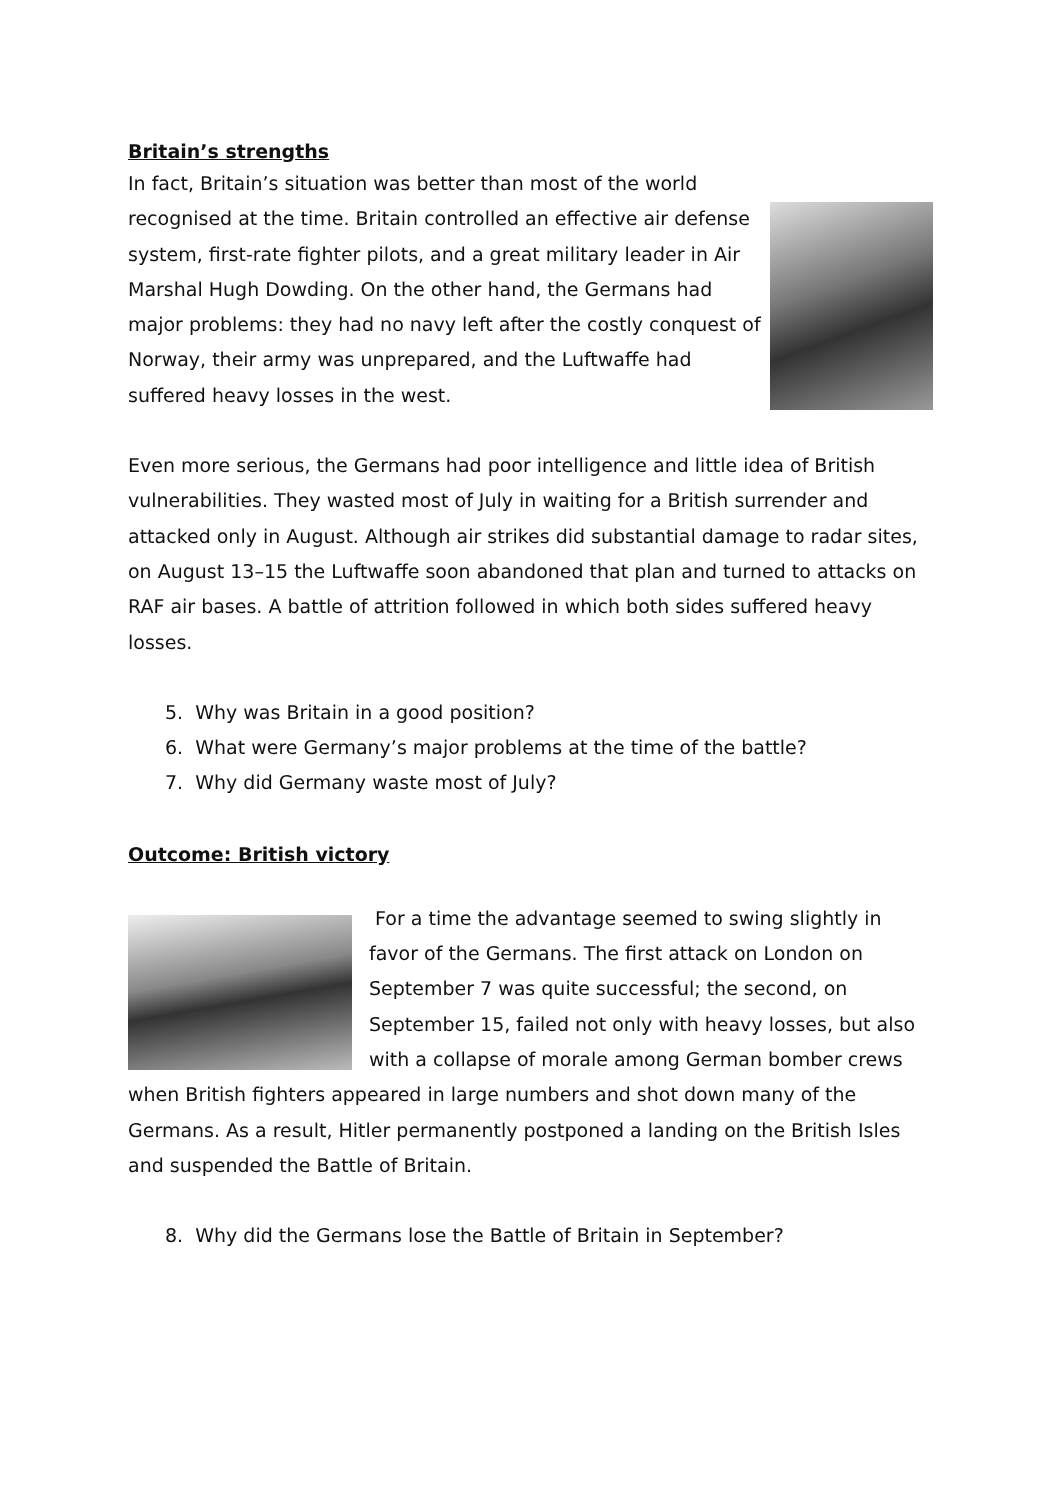Britain’s strengths
In fact, Britain’s situation was better than most of the world recognised at the time. Britain controlled an effective air defense system, first-rate fighter pilots, and a great military leader in Air Marshal Hugh Dowding. On the other hand, the Germans had major problems: they had no navy left after the costly conquest of Norway, their army was unprepared, and the Luftwaffe had suffered heavy losses in the west.
Even more serious, the Germans had poor intelligence and little idea of British vulnerabilities. They wasted most of July in waiting for a British surrender and attacked only in August. Although air strikes did substantial damage to radar sites, on August 13–15 the Luftwaffe soon abandoned that plan and turned to attacks on RAF air bases. A battle of attrition followed in which both sides suffered heavy losses.
5. Why was Britain in a good position?
6. What were Germany’s major problems at the time of the battle?
7. Why did Germany waste most of July?
Outcome: British victory
For a time the advantage seemed to swing slightly in favor of the Germans. The first attack on London on September 7 was quite successful; the second, on September 15, failed not only with heavy losses, but also with a collapse of morale among German bomber crews when British fighters appeared in large numbers and shot down many of the Germans. As a result, Hitler permanently postponed a landing on the British Isles and suspended the Battle of Britain.
8. Why did the Germans lose the Battle of Britain in September?